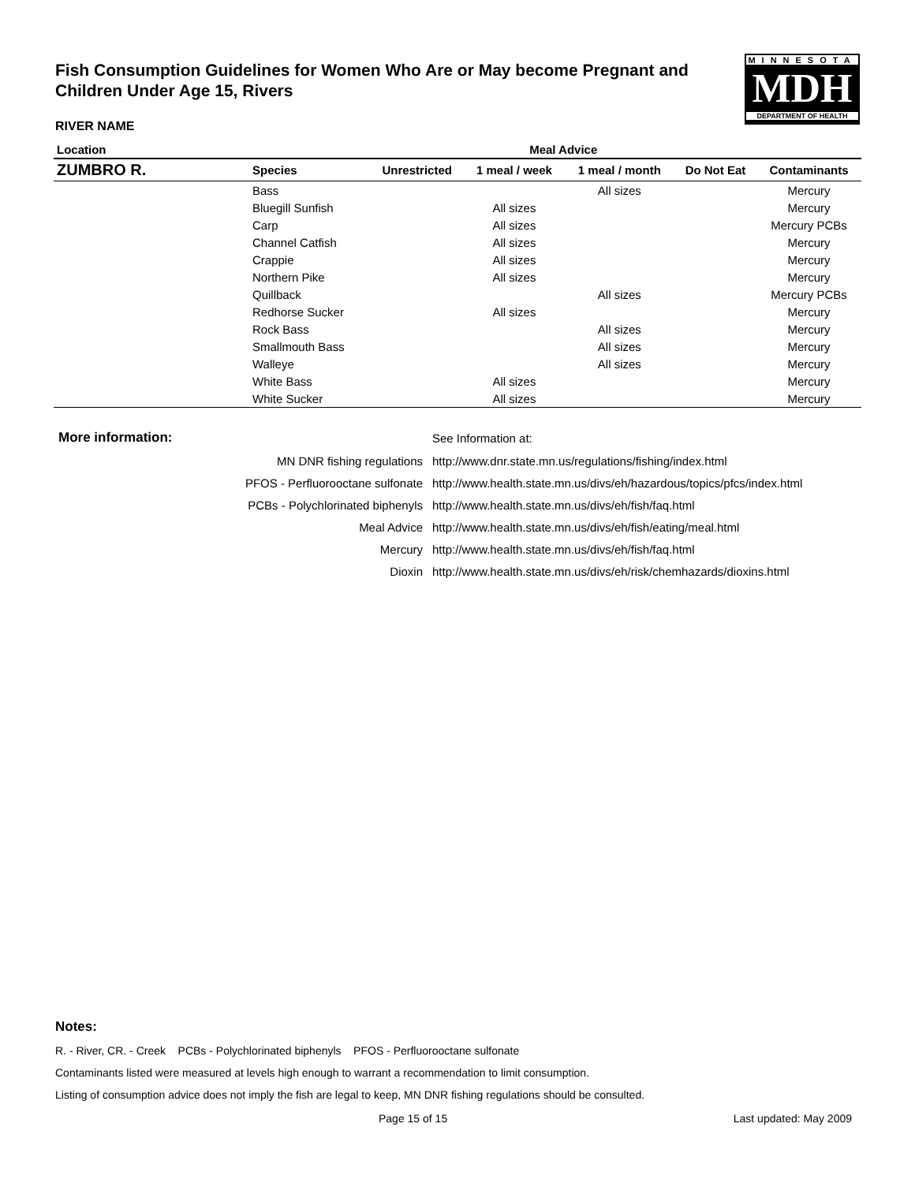Fish Consumption Guidelines for Women Who Are or May become Pregnant and Children Under Age 15, Rivers
MINNESOTA
MDH
DEPARTMENT OF HEALTH
RIVER NAME
| Location | | Meal Advice | | | | |
| --- | --- | --- | --- | --- | --- | --- |
| ZUMBRO R. | Species | Unrestricted | 1 meal / week | 1 meal / month | Do Not Eat | Contaminants |
| | Bass | | | All sizes | | Mercury |
| | Bluegill Sunfish | | All sizes | | | Mercury |
| | Carp | | All sizes | | | Mercury PCBs |
| | Channel Catfish | | All sizes | | | Mercury |
| | Crappie | | All sizes | | | Mercury |
| | Northern Pike | | All sizes | | | Mercury |
| | Quillback | | | All sizes | | Mercury PCBs |
| | Redhorse Sucker | | All sizes | | | Mercury |
| | Rock Bass | | | All sizes | | Mercury |
| | Smallmouth Bass | | | All sizes | | Mercury |
| | Walleye | | | All sizes | | Mercury |
| | White Bass | | All sizes | | | Mercury |
| | White Sucker | | All sizes | | | Mercury |
| More information: | | See Information at: |
| | MN DNR fishing regulations | http://www.dnr.state.mn.us/regulations/fishing/index.html |
| | PFOS - Perfluorooctane sulfonate | http://www.health.state.mn.us/divs/eh/hazardous/topics/pfcs/index.html |
| | PCBs - Polychlorinated biphenyls | http://www.health.state.mn.us/divs/eh/fish/faq.html |
| | Meal Advice | http://www.health.state.mn.us/divs/eh/fish/eating/meal.html |
| | Mercury | http://www.health.state.mn.us/divs/eh/fish/faq.html |
| | Dioxin | http://www.health.state.mn.us/divs/eh/risk/chemhazards/dioxins.html |
Notes:
R. - River, CR. - Creek PCBs - Polychlorinated biphenyls PFOS - Perfluorooctane sulfonate
Contaminants listed were measured at levels high enough to warrant a recommendation to limit consumption.
Listing of consumption advice does not imply the fish are legal to keep, MN DNR fishing regulations should be consulted.
Page 15 of 15 Last updated: May 2009